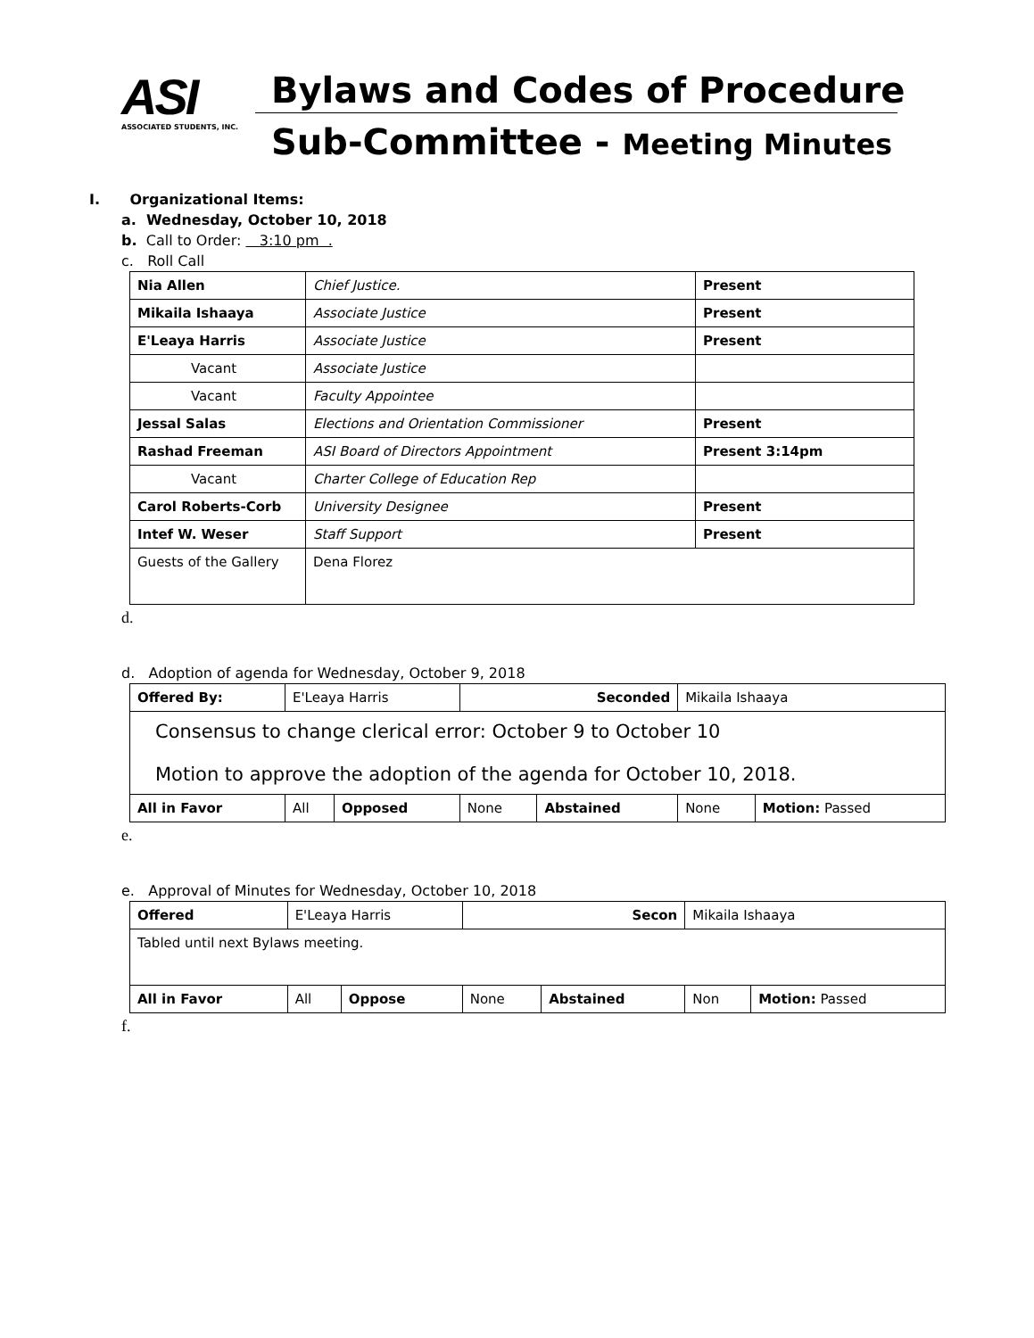ASI
ASSOCIATED STUDENTS, INC.
Bylaws and Codes of Procedure
Sub-Committee - Meeting Minutes
I. Organizational Items:
a. Wednesday, October 10, 2018
b. Call to Order: 3:10 pm .
c. Roll Call
| Nia Allen | Chief Justice. | Present |
| Mikaila Ishaaya | Associate Justice | Present |
| E'Leaya Harris | Associate Justice | Present |
| Vacant | Associate Justice | |
| Vacant | Faculty Appointee | |
| Jessal Salas | Elections and Orientation Commissioner | Present |
| Rashad Freeman | ASI Board of Directors Appointment | Present 3:14pm |
| Vacant | Charter College of Education Rep | |
| Carol Roberts-Corb | University Designee | Present |
| Intef W. Weser | Staff Support | Present |
| Guests of the Gallery | Dena Florez | |
d.
d. Adoption of agenda for Wednesday, October 9, 2018
| Offered By: | E'Leaya Harris | | Seconded | | Mikaila Ishaaya | |
| Consensus to change clerical error: October 9 to October 10 Motion to approve the adoption of the agenda for October 10, 2018. | | | | | | |
| All in Favor | All | Opposed | None | Abstained | None | Motion: Passed |
e.
e. Approval of Minutes for Wednesday, October 10, 2018
| Offered | E'Leaya Harris | | Secon | | Mikaila Ishaaya | |
| Tabled until next Bylaws meeting. | | | | | | |
| All in Favor | All | Oppose | None | Abstained | Non | Motion: Passed |
f.